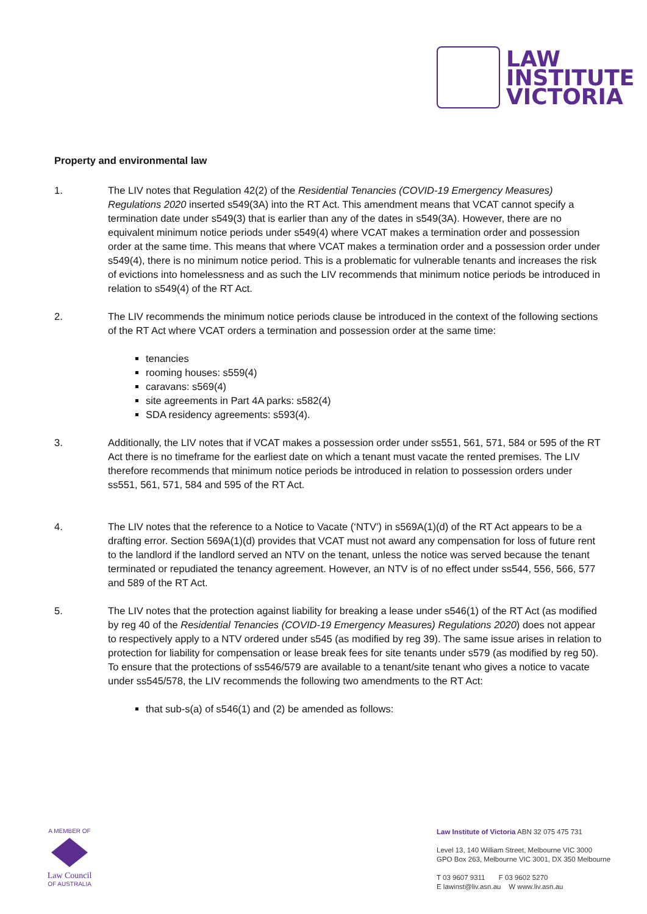LAW
INSTITUTE
VICTORIA
Property and environmental law
1. The LIV notes that Regulation 42(2) of the Residential Tenancies (COVID-19 Emergency Measures) Regulations 2020 inserted s549(3A) into the RT Act. This amendment means that VCAT cannot specify a termination date under s549(3) that is earlier than any of the dates in s549(3A). However, there are no equivalent minimum notice periods under s549(4) where VCAT makes a termination order and possession order at the same time. This means that where VCAT makes a termination order and a possession order under s549(4), there is no minimum notice period. This is a problematic for vulnerable tenants and increases the risk of evictions into homelessness and as such the LIV recommends that minimum notice periods be introduced in relation to s549(4) of the RT Act.
2. The LIV recommends the minimum notice periods clause be introduced in the context of the following sections of the RT Act where VCAT orders a termination and possession order at the same time:
tenancies
rooming houses: s559(4)
caravans: s569(4)
site agreements in Part 4A parks: s582(4)
SDA residency agreements: s593(4).
3. Additionally, the LIV notes that if VCAT makes a possession order under ss551, 561, 571, 584 or 595 of the RT Act there is no timeframe for the earliest date on which a tenant must vacate the rented premises. The LIV therefore recommends that minimum notice periods be introduced in relation to possession orders under ss551, 561, 571, 584 and 595 of the RT Act.
4. The LIV notes that the reference to a Notice to Vacate (‘NTV’) in s569A(1)(d) of the RT Act appears to be a drafting error. Section 569A(1)(d) provides that VCAT must not award any compensation for loss of future rent to the landlord if the landlord served an NTV on the tenant, unless the notice was served because the tenant terminated or repudiated the tenancy agreement. However, an NTV is of no effect under ss544, 556, 566, 577 and 589 of the RT Act.
5. The LIV notes that the protection against liability for breaking a lease under s546(1) of the RT Act (as modified by reg 40 of the Residential Tenancies (COVID-19 Emergency Measures) Regulations 2020) does not appear to respectively apply to a NTV ordered under s545 (as modified by reg 39). The same issue arises in relation to protection for liability for compensation or lease break fees for site tenants under s579 (as modified by reg 50). To ensure that the protections of ss546/579 are available to a tenant/site tenant who gives a notice to vacate under ss545/578, the LIV recommends the following two amendments to the RT Act:
that sub-s(a) of s546(1) and (2) be amended as follows:
A MEMBER OF
Law Council
OF AUSTRALIA
Law Institute of Victoria ABN 32 075 475 731
Level 13, 140 William Street, Melbourne VIC 3000
GPO Box 263, Melbourne VIC 3001, DX 350 Melbourne
T 03 9607 9311 F 03 9602 5270
E lawinst@liv.asn.au W www.liv.asn.au